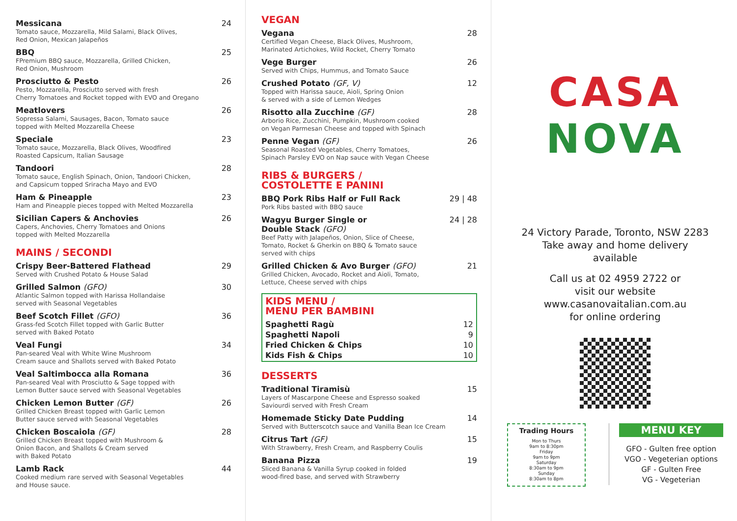Messicana
Tomato sauce, Mozzarella, Mild Salami, Black Olives,
Red Onion, Mexican Jalapeños
24
BBQ
FPremium BBQ sauce, Mozzarella, Grilled Chicken,
Red Onion, Mushroom
25
Prosciutto & Pesto
Pesto, Mozzarella, Prosciutto served with fresh
Cherry Tomatoes and Rocket topped with EVO and Oregano
26
Meatlovers
Sopressa Salami, Sausages, Bacon, Tomato sauce
topped with Melted Mozzarella Cheese
26
Speciale
Tomato sauce, Mozzarella, Black Olives, Woodfired
Roasted Capsicum, Italian Sausage
23
Tandoori
Tomato sauce, English Spinach, Onion, Tandoori Chicken,
and Capsicum topped Sriracha Mayo and EVO
28
Ham & Pineapple
Ham and Pineapple pieces topped with Melted Mozzarella
23
Sicilian Capers & Anchovies
Capers, Anchovies, Cherry Tomatoes and Onions
topped with Melted Mozzarella
26
MAINS / SECONDI
Crispy Beer-Battered Flathead
Served with Crushed Potato & House Salad
29
Grilled Salmon (GFO)
Atlantic Salmon topped with Harissa Hollandaise
served with Seasonal Vegetables
30
Beef Scotch Fillet (GFO)
Grass-fed Scotch Fillet topped with Garlic Butter
served with Baked Potato
36
Veal Fungi
Pan-seared Veal with White Wine Mushroom
Cream sauce and Shallots served with Baked Potato
34
Veal Saltimbocca alla Romana
Pan-seared Veal with Prosciutto & Sage topped with
Lemon Butter sauce served with Seasonal Vegetables
36
Chicken Lemon Butter (GF)
Grilled Chicken Breast topped with Garlic Lemon
Butter sauce served with Seasonal Vegetables
26
Chicken Boscaiola (GF)
Grilled Chicken Breast topped with Mushroom &
Onion Bacon, and Shallots & Cream served
with Baked Potato
28
Lamb Rack
Cooked medium rare served with Seasonal Vegetables
and House sauce.
44
VEGAN
Vegana
Certified Vegan Cheese, Black Olives, Mushroom,
Marinated Artichokes, Wild Rocket, Cherry Tomato
28
Vege Burger
Served with Chips, Hummus, and Tomato Sauce
26
Crushed Potato (GF, V)
Topped with Harissa sauce, Aioli, Spring Onion
& served with a side of Lemon Wedges
12
Risotto alla Zucchine (GF)
Arborio Rice, Zucchini, Pumpkin, Mushroom cooked
on Vegan Parmesan Cheese and topped with Spinach
28
Penne Vegan (GF)
Seasonal Roasted Vegetables, Cherry Tomatoes,
Spinach Parsley EVO on Nap sauce with Vegan Cheese
26
RIBS & BURGERS /
COSTOLETTE E PANINI
BBQ Pork Ribs Half or Full Rack
Pork Ribs basted with BBQ sauce
29 | 48
Wagyu Burger Single or
Double Stack (GFO)
Beef Patty with Jalapeños, Onion, Slice of Cheese,
Tomato, Rocket & Gherkin on BBQ & Tomato sauce
served with chips
24 | 28
Grilled Chicken & Avo Burger (GFO)
Grilled Chicken, Avocado, Rocket and Aioli, Tomato,
Lettuce, Cheese served with chips
21
KIDS MENU /
MENU PER BAMBINI
Spaghetti Ragù 12
Spaghetti Napoli 9
Fried Chicken & Chips 10
Kids Fish & Chips 10
DESSERTS
Traditional Tiramisù
Layers of Mascarpone Cheese and Espresso soaked
Saviourdi served with Fresh Cream
15
Homemade Sticky Date Pudding
Served with Butterscotch sauce and Vanilla Bean Ice Cream
14
Citrus Tart (GF)
With Strawberry, Fresh Cream, and Raspberry Coulis
15
Banana Pizza
Sliced Banana & Vanilla Syrup cooked in folded
wood-fired base, and served with Strawberry
19
CASA NOVA
24 Victory Parade, Toronto, NSW 2283
Take away and home delivery
available
Call us at 02 4959 2722 or
visit our website
www.casanovaitalian.com.au
for online ordering
Trading Hours
Mon to Thurs
9am to 8:30pm
Friday
9am to 9pm
Saturday
8:30am to 9pm
Sunday
8:30am to 8pm
MENU KEY
GFO - Gulten free option
VGO - Vegeterian options
GF - Gulten Free
VG - Vegeterian